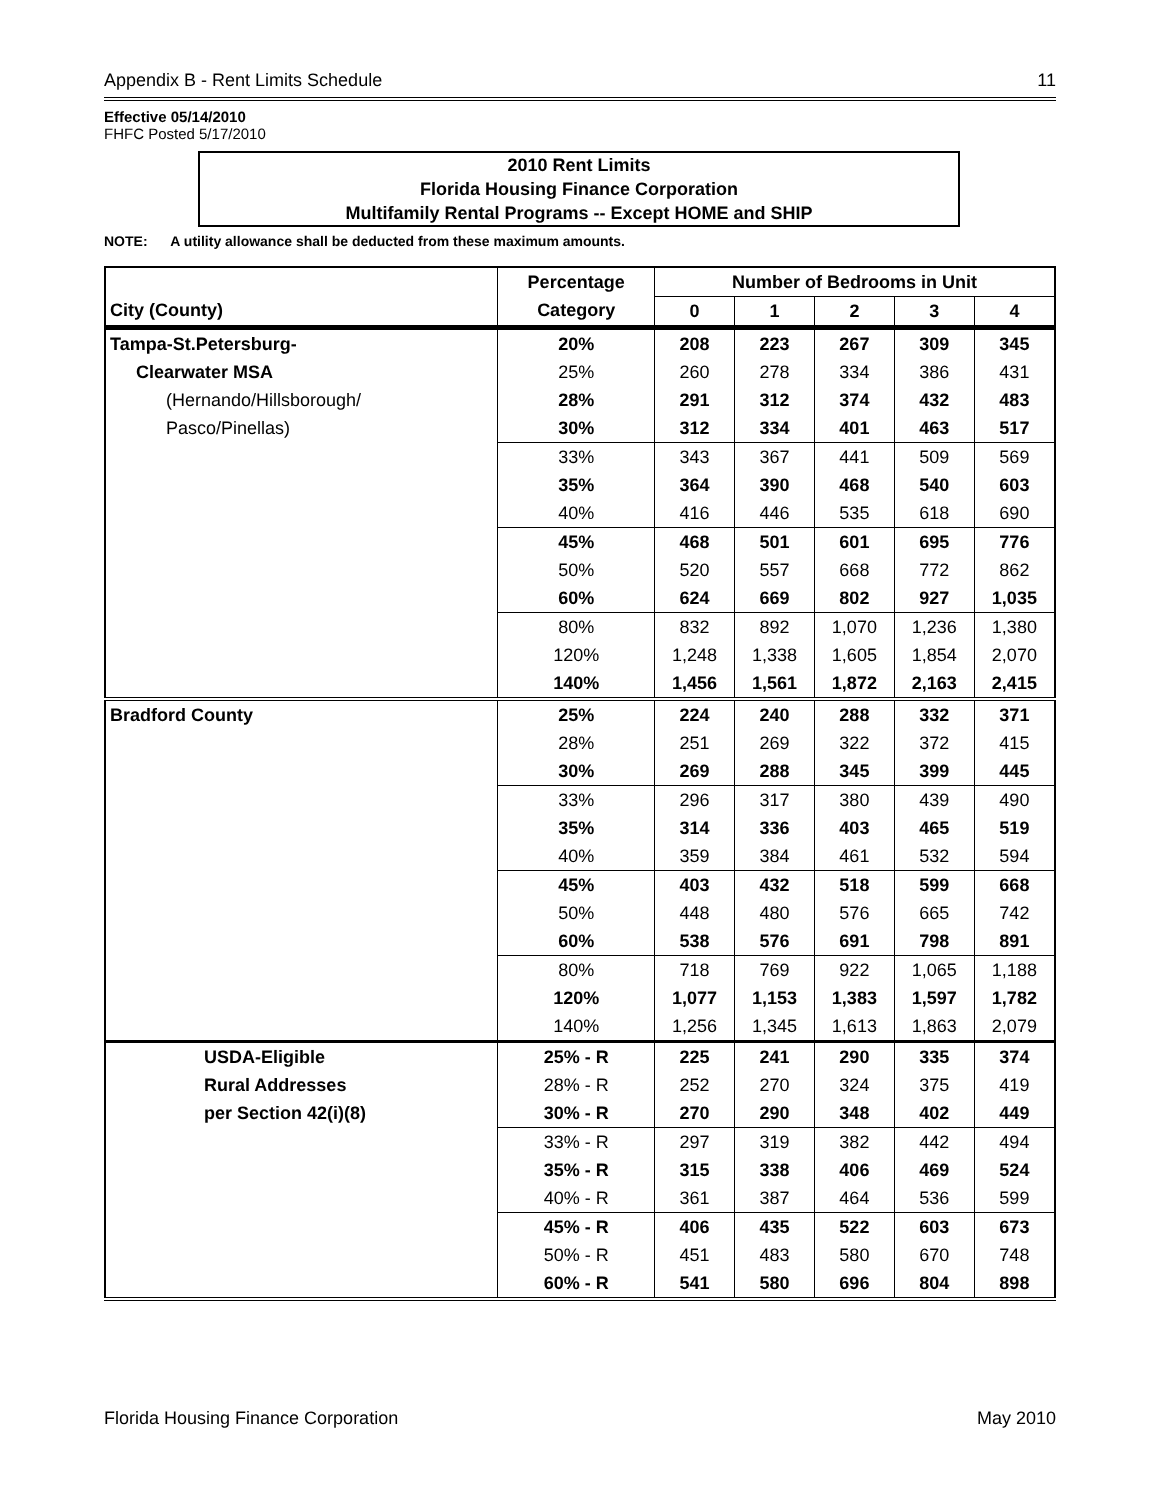Appendix B - Rent Limits Schedule 11
Effective 05/14/2010
FHFC Posted 5/17/2010
2010 Rent Limits
Florida Housing Finance Corporation
Multifamily Rental Programs -- Except HOME and SHIP
NOTE: A utility allowance shall be deducted from these maximum amounts.
| | Percentage | Number of Bedrooms in Unit | | | | |
| --- | --- | --- | --- | --- | --- | --- |
| City (County) | Category | 0 | 1 | 2 | 3 | 4 |
| Tampa-St.Petersburg- | 20% | 208 | 223 | 267 | 309 | 345 |
| Clearwater MSA | 25% | 260 | 278 | 334 | 386 | 431 |
| (Hernando/Hillsborough/ | 28% | 291 | 312 | 374 | 432 | 483 |
| Pasco/Pinellas) | 30% | 312 | 334 | 401 | 463 | 517 |
| | 33% | 343 | 367 | 441 | 509 | 569 |
| | 35% | 364 | 390 | 468 | 540 | 603 |
| | 40% | 416 | 446 | 535 | 618 | 690 |
| | 45% | 468 | 501 | 601 | 695 | 776 |
| | 50% | 520 | 557 | 668 | 772 | 862 |
| | 60% | 624 | 669 | 802 | 927 | 1,035 |
| | 80% | 832 | 892 | 1,070 | 1,236 | 1,380 |
| | 120% | 1,248 | 1,338 | 1,605 | 1,854 | 2,070 |
| | 140% | 1,456 | 1,561 | 1,872 | 2,163 | 2,415 |
| Bradford County | 25% | 224 | 240 | 288 | 332 | 371 |
| | 28% | 251 | 269 | 322 | 372 | 415 |
| | 30% | 269 | 288 | 345 | 399 | 445 |
| | 33% | 296 | 317 | 380 | 439 | 490 |
| | 35% | 314 | 336 | 403 | 465 | 519 |
| | 40% | 359 | 384 | 461 | 532 | 594 |
| | 45% | 403 | 432 | 518 | 599 | 668 |
| | 50% | 448 | 480 | 576 | 665 | 742 |
| | 60% | 538 | 576 | 691 | 798 | 891 |
| | 80% | 718 | 769 | 922 | 1,065 | 1,188 |
| | 120% | 1,077 | 1,153 | 1,383 | 1,597 | 1,782 |
| | 140% | 1,256 | 1,345 | 1,613 | 1,863 | 2,079 |
| USDA-Eligible | 25% - R | 225 | 241 | 290 | 335 | 374 |
| Rural Addresses | 28% - R | 252 | 270 | 324 | 375 | 419 |
| per Section 42(i)(8) | 30% - R | 270 | 290 | 348 | 402 | 449 |
| | 33% - R | 297 | 319 | 382 | 442 | 494 |
| | 35% - R | 315 | 338 | 406 | 469 | 524 |
| | 40% - R | 361 | 387 | 464 | 536 | 599 |
| | 45% - R | 406 | 435 | 522 | 603 | 673 |
| | 50% - R | 451 | 483 | 580 | 670 | 748 |
| | 60% - R | 541 | 580 | 696 | 804 | 898 |
Florida Housing Finance Corporation May 2010